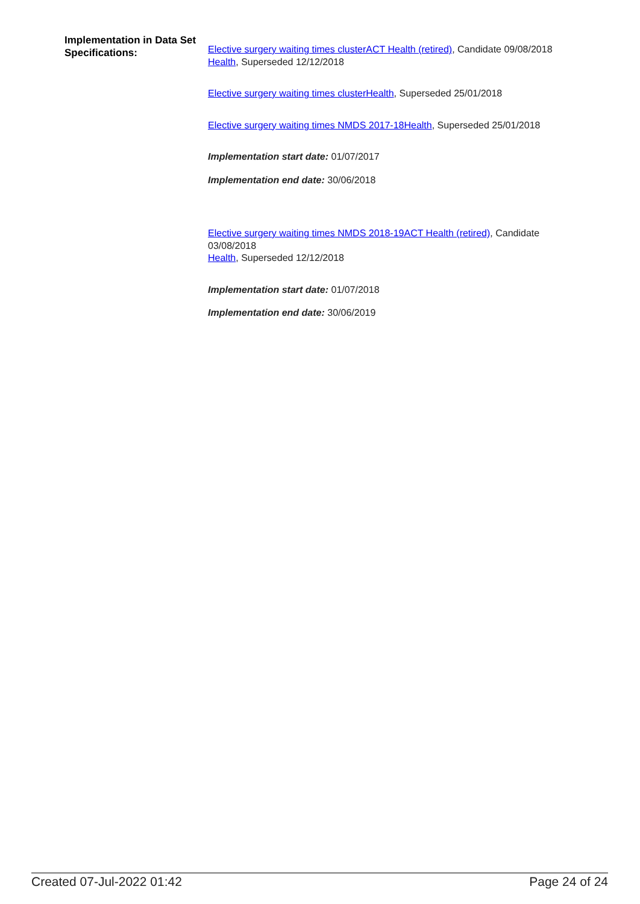Implementation in Data Set Specifications:
Elective surgery waiting times clusterACT Health (retired), Candidate 09/08/2018
Health, Superseded 12/12/2018
Elective surgery waiting times clusterHealth, Superseded 25/01/2018
Elective surgery waiting times NMDS 2017-18Health, Superseded 25/01/2018
Implementation start date: 01/07/2017
Implementation end date: 30/06/2018
Elective surgery waiting times NMDS 2018-19ACT Health (retired), Candidate 03/08/2018
Health, Superseded 12/12/2018
Implementation start date: 01/07/2018
Implementation end date: 30/06/2019
Created 07-Jul-2022 01:42 Page 24 of 24